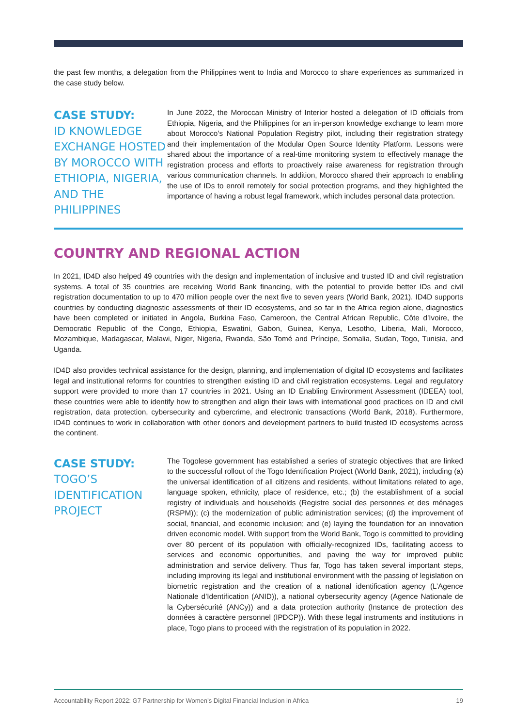the past few months, a delegation from the Philippines went to India and Morocco to share experiences as summarized in the case study below.
CASE STUDY:
ID KNOWLEDGE EXCHANGE HOSTED BY MOROCCO WITH ETHIOPIA, NIGERIA, AND THE PHILIPPINES
In June 2022, the Moroccan Ministry of Interior hosted a delegation of ID officials from Ethiopia, Nigeria, and the Philippines for an in-person knowledge exchange to learn more about Morocco’s National Population Registry pilot, including their registration strategy and their implementation of the Modular Open Source Identity Platform. Lessons were shared about the importance of a real-time monitoring system to effectively manage the registration process and efforts to proactively raise awareness for registration through various communication channels. In addition, Morocco shared their approach to enabling the use of IDs to enroll remotely for social protection programs, and they highlighted the importance of having a robust legal framework, which includes personal data protection.
COUNTRY AND REGIONAL ACTION
In 2021, ID4D also helped 49 countries with the design and implementation of inclusive and trusted ID and civil registration systems. A total of 35 countries are receiving World Bank financing, with the potential to provide better IDs and civil registration documentation to up to 470 million people over the next five to seven years (World Bank, 2021). ID4D supports countries by conducting diagnostic assessments of their ID ecosystems, and so far in the Africa region alone, diagnostics have been completed or initiated in Angola, Burkina Faso, Cameroon, the Central African Republic, Côte d’Ivoire, the Democratic Republic of the Congo, Ethiopia, Eswatini, Gabon, Guinea, Kenya, Lesotho, Liberia, Mali, Morocco, Mozambique, Madagascar, Malawi, Niger, Nigeria, Rwanda, São Tomé and Príncipe, Somalia, Sudan, Togo, Tunisia, and Uganda.
ID4D also provides technical assistance for the design, planning, and implementation of digital ID ecosystems and facilitates legal and institutional reforms for countries to strengthen existing ID and civil registration ecosystems. Legal and regulatory support were provided to more than 17 countries in 2021. Using an ID Enabling Environment Assessment (IDEEA) tool, these countries were able to identify how to strengthen and align their laws with international good practices on ID and civil registration, data protection, cybersecurity and cybercrime, and electronic transactions (World Bank, 2018). Furthermore, ID4D continues to work in collaboration with other donors and development partners to build trusted ID ecosystems across the continent.
CASE STUDY:
TOGO’S IDENTIFICATION PROJECT
The Togolese government has established a series of strategic objectives that are linked to the successful rollout of the Togo Identification Project (World Bank, 2021), including (a) the universal identification of all citizens and residents, without limitations related to age, language spoken, ethnicity, place of residence, etc.; (b) the establishment of a social registry of individuals and households (Registre social des personnes et des ménages (RSPM)); (c) the modernization of public administration services; (d) the improvement of social, financial, and economic inclusion; and (e) laying the foundation for an innovation driven economic model. With support from the World Bank, Togo is committed to providing over 80 percent of its population with officially-recognized IDs, facilitating access to services and economic opportunities, and paving the way for improved public administration and service delivery. Thus far, Togo has taken several important steps, including improving its legal and institutional environment with the passing of legislation on biometric registration and the creation of a national identification agency (L’Agence Nationale d’Identification (ANID)), a national cybersecurity agency (Agence Nationale de la Cybersécurité (ANCy)) and a data protection authority (Instance de protection des données à caractère personnel (IPDCP)). With these legal instruments and institutions in place, Togo plans to proceed with the registration of its population in 2022.
Accountability Report 2022: G7 Partnership for Women’s Digital Financial Inclusion in Africa 19